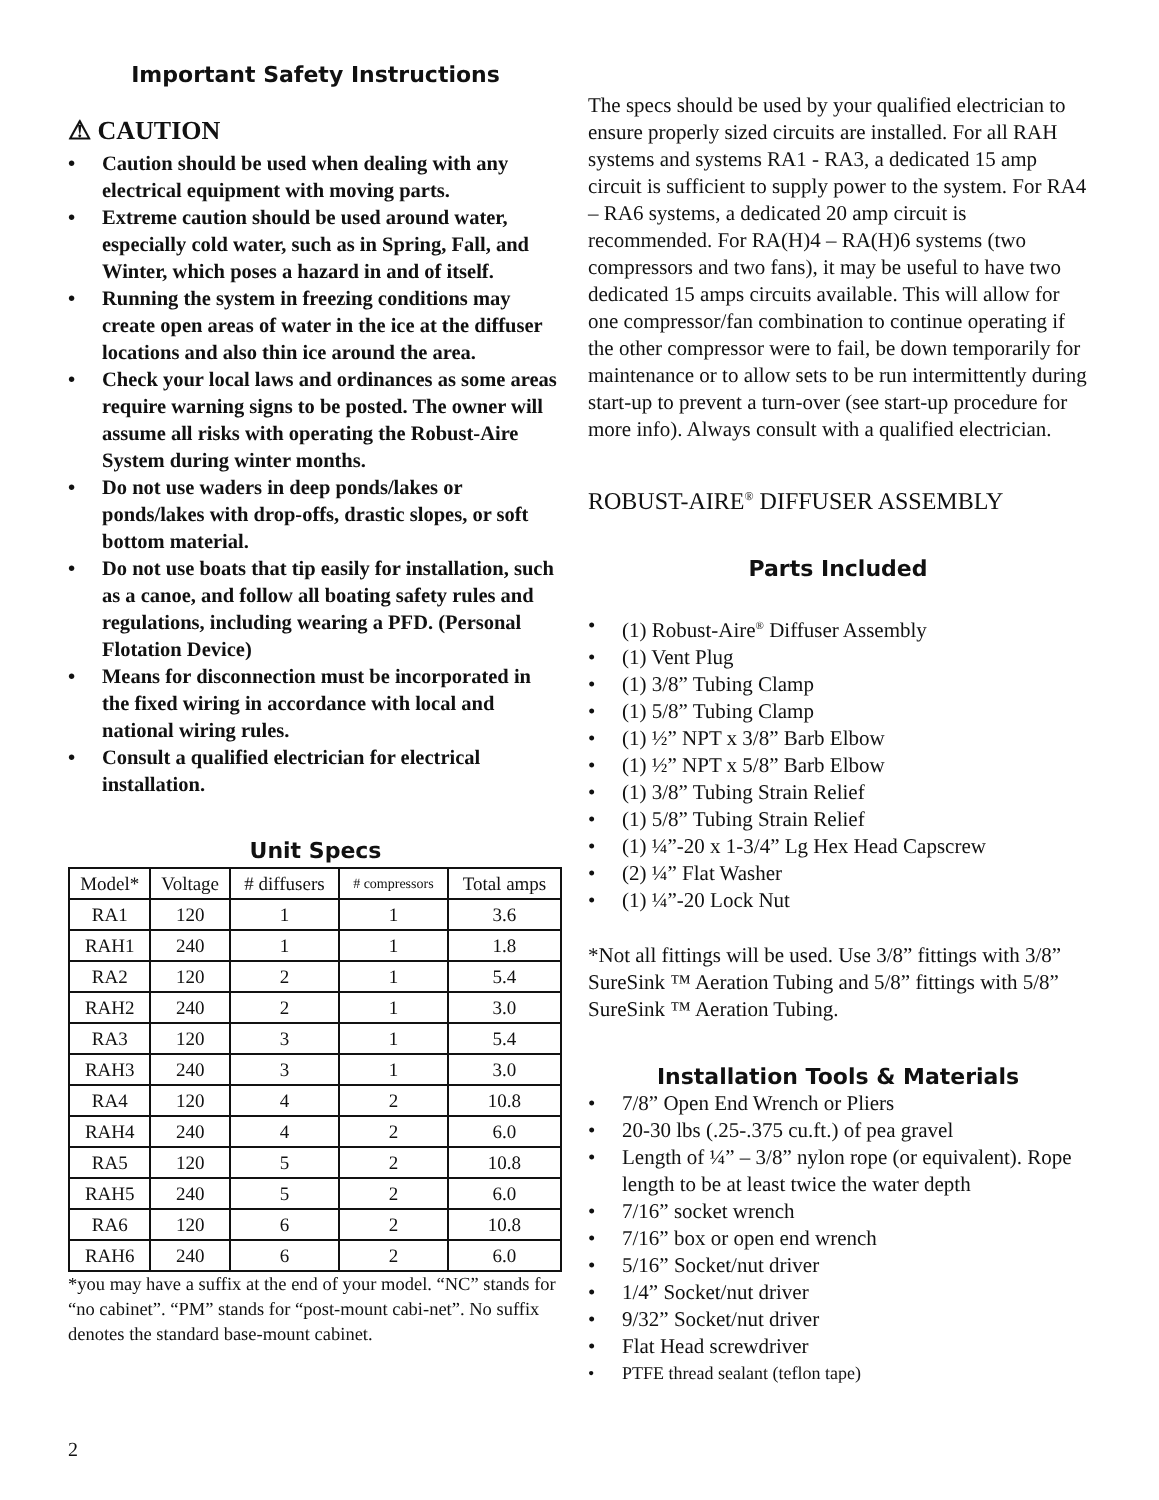Important Safety Instructions
⚠ CAUTION
• Caution should be used when dealing with any electrical equipment with moving parts.
• Extreme caution should be used around water, especially cold water, such as in Spring, Fall, and Winter, which poses a hazard in and of itself.
• Running the system in freezing conditions may create open areas of water in the ice at the diffuser locations and also thin ice around the area.
• Check your local laws and ordinances as some areas require warning signs to be posted. The owner will assume all risks with operating the Robust-Aire System during winter months.
• Do not use waders in deep ponds/lakes or ponds/lakes with drop-offs, drastic slopes, or soft bottom material.
• Do not use boats that tip easily for installation, such as a canoe, and follow all boating safety rules and regulations, including wearing a PFD. (Personal Flotation Device)
• Means for disconnection must be incorporated in the fixed wiring in accordance with local and national wiring rules.
• Consult a qualified electrician for electrical installation.
Unit Specs
| Model* | Voltage | # diffusers | # compressors | Total amps |
| --- | --- | --- | --- | --- |
| RA1 | 120 | 1 | 1 | 3.6 |
| RAH1 | 240 | 1 | 1 | 1.8 |
| RA2 | 120 | 2 | 1 | 5.4 |
| RAH2 | 240 | 2 | 1 | 3.0 |
| RA3 | 120 | 3 | 1 | 5.4 |
| RAH3 | 240 | 3 | 1 | 3.0 |
| RA4 | 120 | 4 | 2 | 10.8 |
| RAH4 | 240 | 4 | 2 | 6.0 |
| RA5 | 120 | 5 | 2 | 10.8 |
| RAH5 | 240 | 5 | 2 | 6.0 |
| RA6 | 120 | 6 | 2 | 10.8 |
| RAH6 | 240 | 6 | 2 | 6.0 |
*you may have a suffix at the end of your model. “NC” stands for “no cabinet”. “PM” stands for “post-mount cabi-net”. No suffix denotes the standard base-mount cabinet.
The specs should be used by your qualified electrician to ensure properly sized circuits are installed. For all RAH systems and systems RA1 - RA3, a dedicated 15 amp circuit is sufficient to supply power to the system. For RA4 – RA6 systems, a dedicated 20 amp circuit is recommended. For RA(H)4 – RA(H)6 systems (two compressors and two fans), it may be useful to have two dedicated 15 amps circuits available. This will allow for one compressor/fan combination to continue operating if the other compressor were to fail, be down temporarily for maintenance or to allow sets to be run intermittently during start-up to prevent a turn-over (see start-up procedure for more info). Always consult with a qualified electrician.
ROBUST-AIRE<sup>®</sup> DIFFUSER ASSEMBLY
Parts Included
• (1) Robust-Aire<sup>®</sup> Diffuser Assembly
• (1) Vent Plug
• (1) 3/8” Tubing Clamp
• (1) 5/8” Tubing Clamp
• (1) ½” NPT x 3/8” Barb Elbow
• (1) ½” NPT x 5/8” Barb Elbow
• (1) 3/8” Tubing Strain Relief
• (1) 5/8” Tubing Strain Relief
• (1) ¼”-20 x 1-3/4” Lg Hex Head Capscrew
• (2) ¼” Flat Washer
• (1) ¼”-20 Lock Nut
*Not all fittings will be used. Use 3/8” fittings with 3/8” SureSink ™ Aeration Tubing and 5/8” fittings with 5/8” SureSink ™ Aeration Tubing.
Installation Tools & Materials
• 7/8” Open End Wrench or Pliers
• 20-30 lbs (.25-.375 cu.ft.) of pea gravel
• Length of ¼” – 3/8” nylon rope (or equivalent). Rope length to be at least twice the water depth
• 7/16” socket wrench
• 7/16” box or open end wrench
• 5/16” Socket/nut driver
• 1/4” Socket/nut driver
• 9/32” Socket/nut driver
• Flat Head screwdriver
• PTFE thread sealant (teflon tape)
2